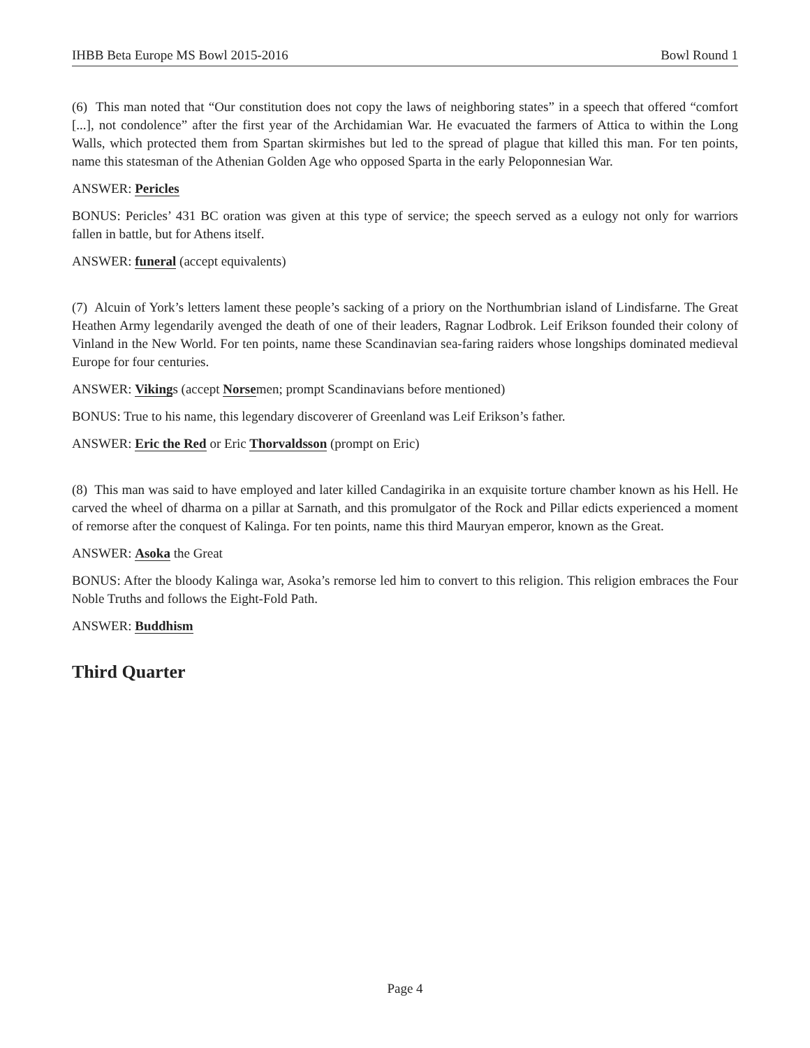IHBB Beta Europe MS Bowl 2015-2016 Bowl Round 1
(6) This man noted that “Our constitution does not copy the laws of neighboring states” in a speech that offered “comfort [...], not condolence” after the first year of the Archidamian War. He evacuated the farmers of Attica to within the Long Walls, which protected them from Spartan skirmishes but led to the spread of plague that killed this man. For ten points, name this statesman of the Athenian Golden Age who opposed Sparta in the early Peloponnesian War.
ANSWER: Pericles
BONUS: Pericles’ 431 BC oration was given at this type of service; the speech served as a eulogy not only for warriors fallen in battle, but for Athens itself.
ANSWER: funeral (accept equivalents)
(7) Alcuin of York’s letters lament these people’s sacking of a priory on the Northumbrian island of Lindisfarne. The Great Heathen Army legendarily avenged the death of one of their leaders, Ragnar Lodbrok. Leif Erikson founded their colony of Vinland in the New World. For ten points, name these Scandinavian sea-faring raiders whose longships dominated medieval Europe for four centuries.
ANSWER: Vikings (accept Norsemen; prompt Scandinavians before mentioned)
BONUS: True to his name, this legendary discoverer of Greenland was Leif Erikson’s father.
ANSWER: Eric the Red or Eric Thorvaldsson (prompt on Eric)
(8) This man was said to have employed and later killed Candagirika in an exquisite torture chamber known as his Hell. He carved the wheel of dharma on a pillar at Sarnath, and this promulgator of the Rock and Pillar edicts experienced a moment of remorse after the conquest of Kalinga. For ten points, name this third Mauryan emperor, known as the Great.
ANSWER: Asoka the Great
BONUS: After the bloody Kalinga war, Asoka’s remorse led him to convert to this religion. This religion embraces the Four Noble Truths and follows the Eight-Fold Path.
ANSWER: Buddhism
Third Quarter
Page 4